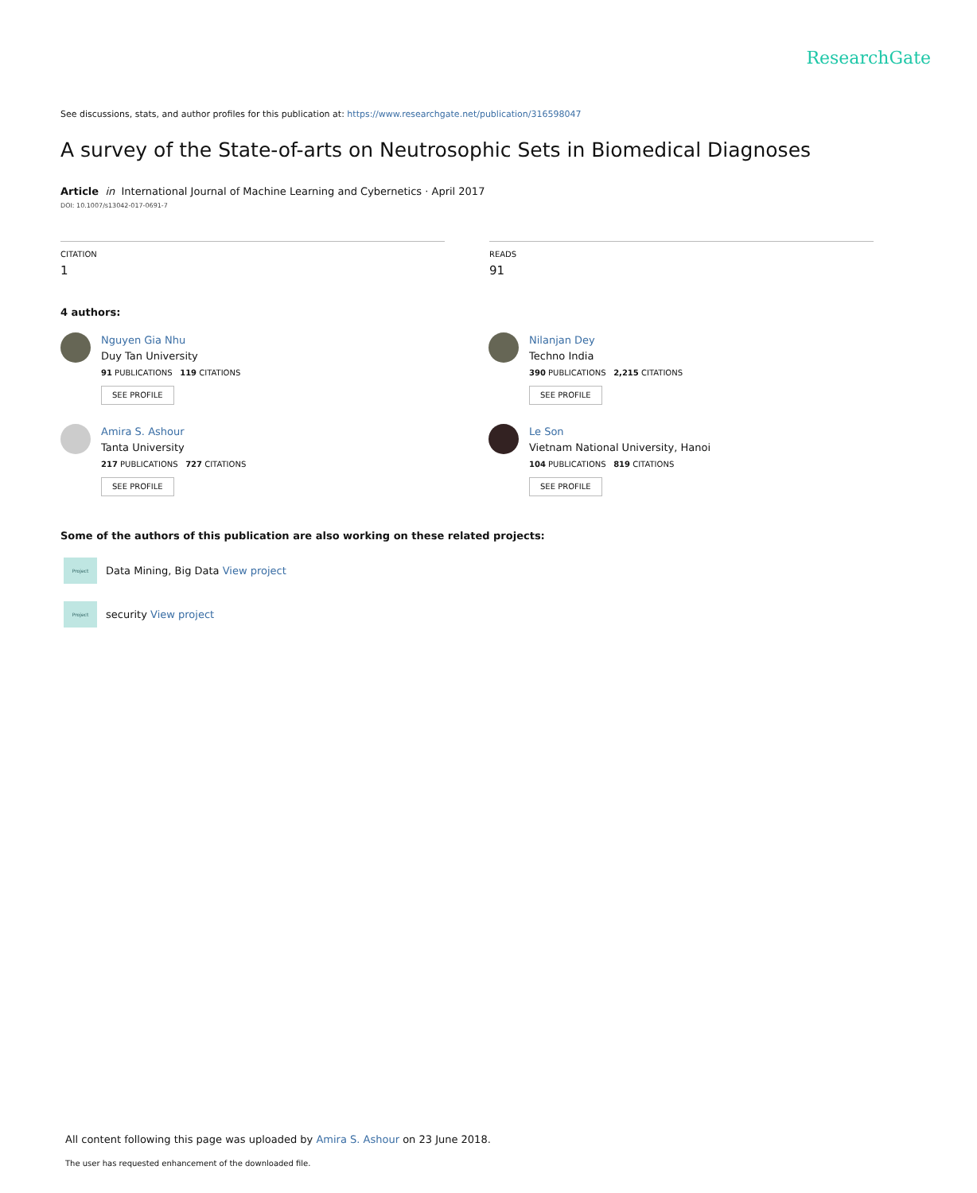ResearchGate
See discussions, stats, and author profiles for this publication at: https://www.researchgate.net/publication/316598047
A survey of the State-of-arts on Neutrosophic Sets in Biomedical Diagnoses
Article in International Journal of Machine Learning and Cybernetics · April 2017
DOI: 10.1007/s13042-017-0691-7
CITATION
1
READS
91
4 authors:
Nguyen Gia Nhu
Duy Tan University
91 PUBLICATIONS 119 CITATIONS
SEE PROFILE
Nilanjan Dey
Techno India
390 PUBLICATIONS 2,215 CITATIONS
SEE PROFILE
Amira S. Ashour
Tanta University
217 PUBLICATIONS 727 CITATIONS
SEE PROFILE
Le Son
Vietnam National University, Hanoi
104 PUBLICATIONS 819 CITATIONS
SEE PROFILE
Some of the authors of this publication are also working on these related projects:
Project Data Mining, Big Data View project
Project security View project
All content following this page was uploaded by Amira S. Ashour on 23 June 2018.
The user has requested enhancement of the downloaded file.